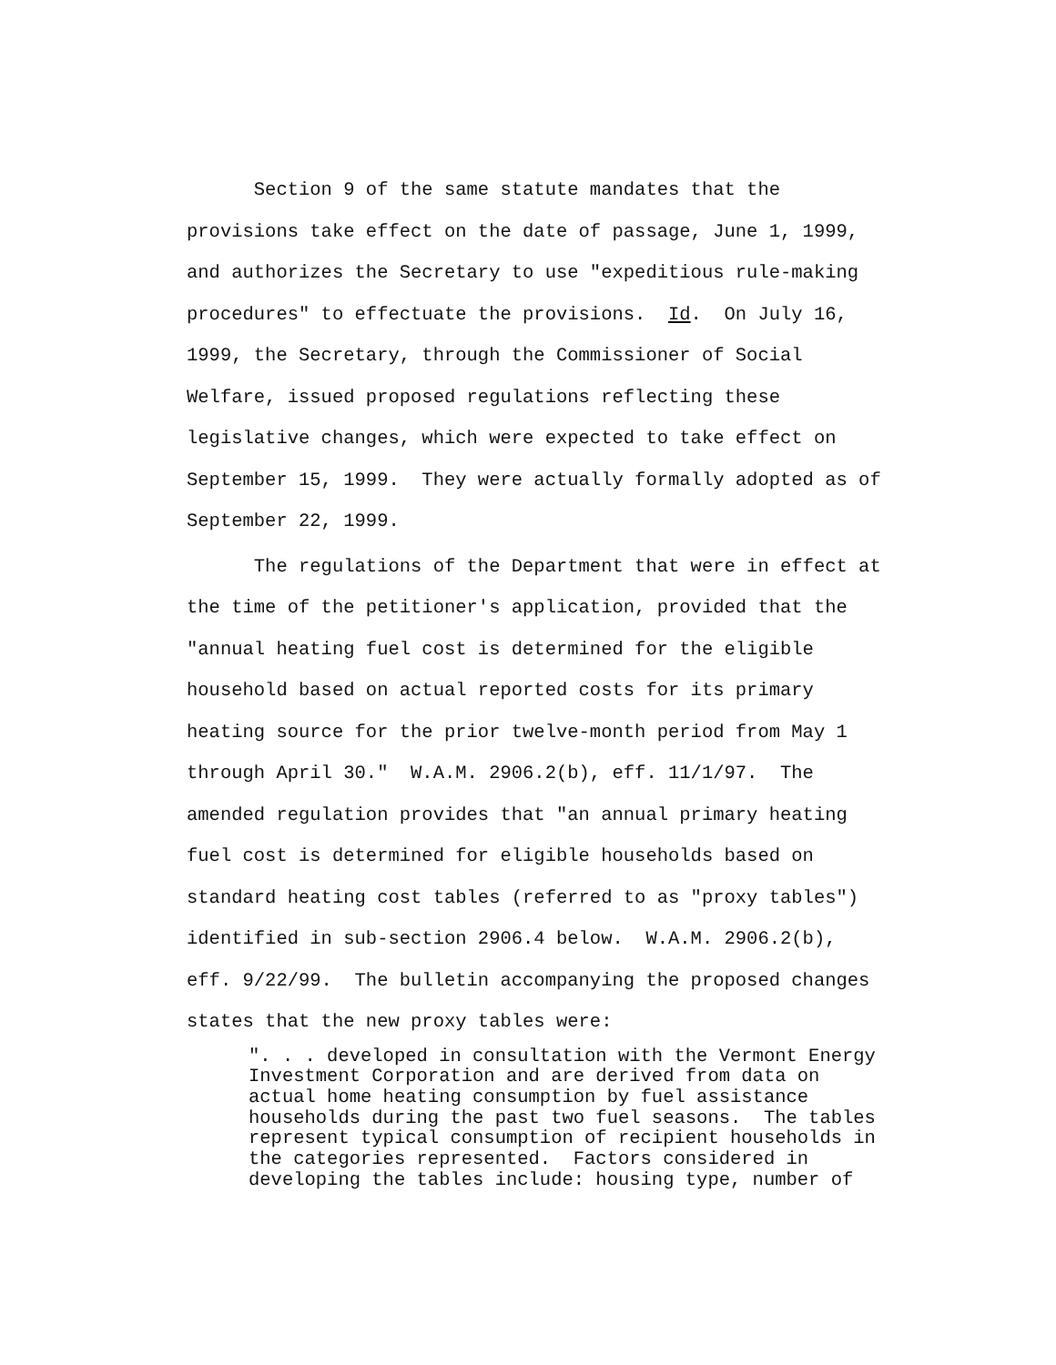Section 9 of the same statute mandates that the provisions take effect on the date of passage, June 1, 1999, and authorizes the Secretary to use "expeditious rule-making procedures" to effectuate the provisions. Id. On July 16, 1999, the Secretary, through the Commissioner of Social Welfare, issued proposed regulations reflecting these legislative changes, which were expected to take effect on September 15, 1999. They were actually formally adopted as of September 22, 1999.
The regulations of the Department that were in effect at the time of the petitioner's application, provided that the "annual heating fuel cost is determined for the eligible household based on actual reported costs for its primary heating source for the prior twelve-month period from May 1 through April 30." W.A.M. 2906.2(b), eff. 11/1/97. The amended regulation provides that "an annual primary heating fuel cost is determined for eligible households based on standard heating cost tables (referred to as "proxy tables") identified in sub-section 2906.4 below. W.A.M. 2906.2(b), eff. 9/22/99. The bulletin accompanying the proposed changes states that the new proxy tables were:
". . . developed in consultation with the Vermont Energy Investment Corporation and are derived from data on actual home heating consumption by fuel assistance households during the past two fuel seasons. The tables represent typical consumption of recipient households in the categories represented. Factors considered in developing the tables include: housing type, number of